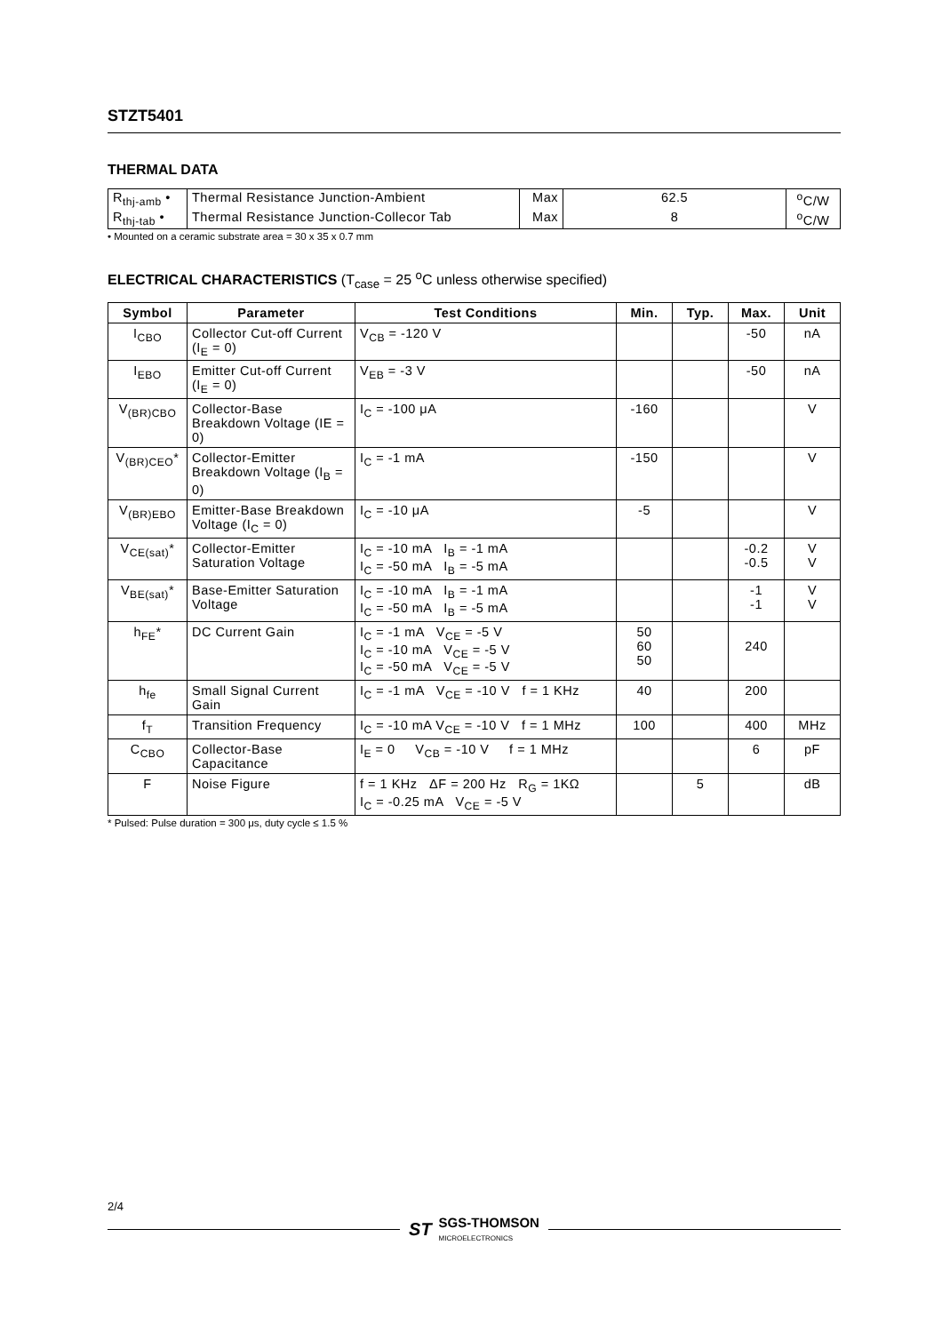STZT5401
THERMAL DATA
| R<sub>thj-amb</sub> • | Thermal Resistance Junction-Ambient | Max | 62.5 | <sup>o</sup> C/W |
| R<sub>thj-tab</sub> • | Thermal Resistance Junction-Collecor Tab | Max | 8 | <sup>o</sup> C/W |
• Mounted on a ceramic substrate area = 30 x 35 x 0.7 mm
ELECTRICAL CHARACTERISTICS (T<sub>case</sub> = 25 <sup>o</sup>C unless otherwise specified)
| Symbol | Parameter | Test Conditions | Min. | Typ. | Max. | Unit |
| --- | --- | --- | --- | --- | --- | --- |
| I<sub>CBO</sub> | Collector Cut-off Current (I<sub>E</sub> = 0) | V<sub>CB</sub> = -120 V | | | -50 | nA |
| I<sub>EBO</sub> | Emitter Cut-off Current (I<sub>E</sub> = 0) | V<sub>EB</sub> = -3 V | | | -50 | nA |
| V<sub>(BR)CBO</sub> | Collector-Base Breakdown Voltage (IE = 0) | I<sub>C</sub> = -100 μA | -160 | | | V |
| V<sub>(BR)CEO</sub>* | Collector-Emitter Breakdown Voltage (I<sub>B</sub> = 0) | I<sub>C</sub> = -1 mA | -150 | | | V |
| V<sub>(BR)EBO</sub> | Emitter-Base Breakdown Voltage (I<sub>C</sub> = 0) | I<sub>C</sub> = -10 μA | -5 | | | V |
| V<sub>CE(sat)</sub>* | Collector-Emitter Saturation Voltage | I<sub>C</sub> = -10 mA I<sub>B</sub> = -1 mA I<sub>C</sub> = -50 mA I<sub>B</sub> = -5 mA | | | -0.2 -0.5 | V V |
| V<sub>BE(sat)</sub>* | Base-Emitter Saturation Voltage | I<sub>C</sub> = -10 mA I<sub>B</sub> = -1 mA I<sub>C</sub> = -50 mA I<sub>B</sub> = -5 mA | | | -1 -1 | V V |
| h<sub>FE</sub>* | DC Current Gain | I<sub>C</sub> = -1 mA V<sub>CE</sub> = -5 V I<sub>C</sub> = -10 mA V<sub>CE</sub> = -5 V I<sub>C</sub> = -50 mA V<sub>CE</sub> = -5 V | 50 60 50 | | 240 | |
| h<sub>fe</sub> | Small Signal Current Gain | I<sub>C</sub> = -1 mA V<sub>CE</sub> = -10 V f = 1 KHz | 40 | | 200 | |
| f<sub>T</sub> | Transition Frequency | I<sub>C</sub> = -10 mA V<sub>CE</sub> = -10 V f = 1 MHz | 100 | | 400 | MHz |
| C<sub>CBO</sub> | Collector-Base Capacitance | I<sub>E</sub> = 0 V<sub>CB</sub> = -10 V f = 1 MHz | | | 6 | pF |
| F | Noise Figure | f = 1 KHz ΔF = 200 Hz R<sub>G</sub> = 1KΩ I<sub>C</sub> = -0.25 mA V<sub>CE</sub> = -5 V | | 5 | | dB |
* Pulsed: Pulse duration = 300 μs, duty cycle ≤ 1.5 %
2/4
ST SGS-THOMSON
MICROELECTRONICS